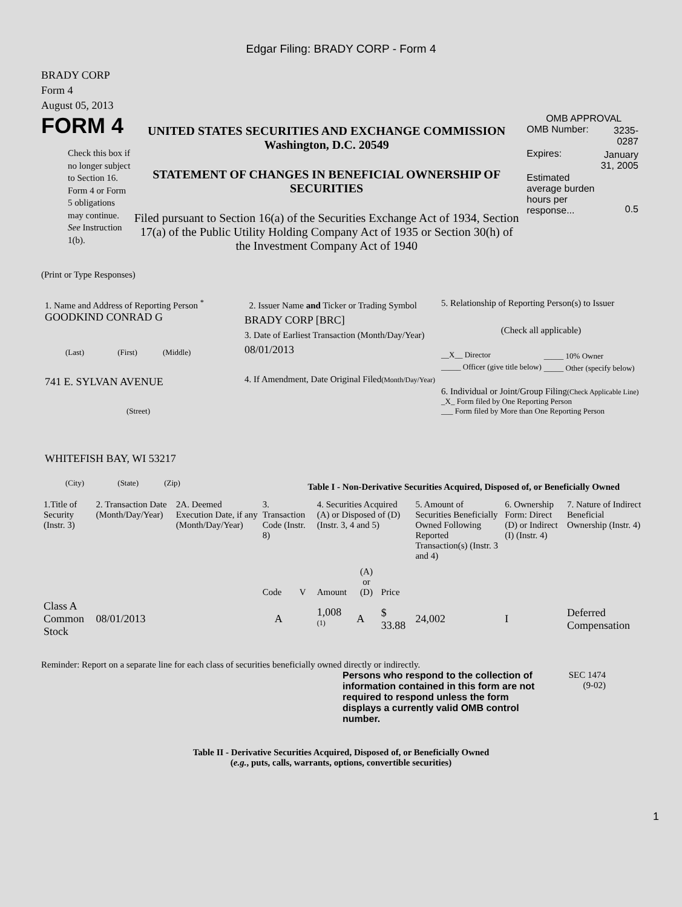Edgar Filing: BRADY CORP - Form 4
BRADY CORP
Form 4
August 05, 2013
FORM 4
Check this box if no longer subject to Section 16. Form 4 or Form 5 obligations may continue. See Instruction 1(b).
UNITED STATES SECURITIES AND EXCHANGE COMMISSION
Washington, D.C. 20549
STATEMENT OF CHANGES IN BENEFICIAL OWNERSHIP OF SECURITIES
Filed pursuant to Section 16(a) of the Securities Exchange Act of 1934, Section 17(a) of the Public Utility Holding Company Act of 1935 or Section 30(h) of the Investment Company Act of 1940
OMB APPROVAL
| OMB Number: | 3235-0287 |
| Expires: | January 31, 2005 |
| Estimated average burden hours per response... | 0.5 |
(Print or Type Responses)
1. Name and Address of Reporting Person <sup>*</sup>
GOODKIND CONRAD G
(Last) (First) (Middle)
741 E. SYLVAN AVENUE
(Street)
WHITEFISH BAY, WI 53217
(City) (State) (Zip)
2. Issuer Name and Ticker or Trading Symbol
BRADY CORP [BRC]
3. Date of Earliest Transaction (Month/Day/Year)
08/01/2013
4. If Amendment, Date Original Filed(Month/Day/Year)
5. Relationship of Reporting Person(s) to Issuer
(Check all applicable)
| __X__ Director | _____ 10% Owner |
| _____ Officer (give title below) | _____ Other (specify below) |
6. Individual or Joint/Group Filing(Check Applicable Line)
_X_ Form filed by One Reporting Person
___ Form filed by More than One Reporting Person
Table I - Non-Derivative Securities Acquired, Disposed of, or Beneficially Owned
| 1.Title of Security (Instr. 3) | 2. Transaction Date (Month/Day/Year) | 2A. Deemed Execution Date, if any (Month/Day/Year) | 3. Transaction Code (Instr. 8) | | 4. Securities Acquired (A) or Disposed of (D) (Instr. 3, 4 and 5) | | | 5. Amount of Securities Beneficially Owned Following Reported Transaction(s) (Instr. 3 and 4) | 6. Ownership Form: Direct (D) or Indirect (I) (Instr. 4) | 7. Nature of Indirect Beneficial Ownership (Instr. 4) |
| --- | --- | --- | --- | --- | --- | --- | --- | --- | --- | --- |
| | | | Code | V | Amount | (A) or (D) | Price | | | |
| Class A Common Stock | 08/01/2013 | | A | | 1,008 <sup>(1)</sup> | A | $ 33.88 | 24,002 | I | Deferred Compensation |
Reminder: Report on a separate line for each class of securities beneficially owned directly or indirectly.
Persons who respond to the collection of information contained in this form are not required to respond unless the form displays a currently valid OMB control number.
SEC 1474
(9-02)
Table II - Derivative Securities Acquired, Disposed of, or Beneficially Owned
(e.g., puts, calls, warrants, options, convertible securities)
1